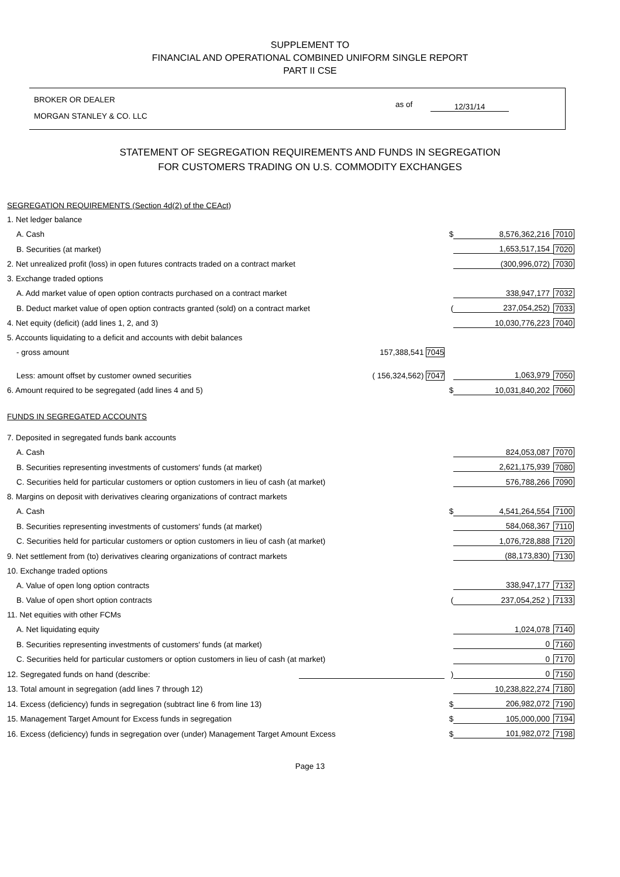SUPPLEMENT TO
FINANCIAL AND OPERATIONAL COMBINED UNIFORM SINGLE REPORT
PART II CSE
BROKER OR DEALER
MORGAN STANLEY & CO. LLC
as of 12/31/14
STATEMENT OF SEGREGATION REQUIREMENTS AND FUNDS IN SEGREGATION
FOR CUSTOMERS TRADING ON U.S. COMMODITY EXCHANGES
| SEGREGATION REQUIREMENTS (Section 4d(2) of the CEAct) | | | | |
| 1. Net ledger balance | | | | |
| A. Cash | | $ | 8,576,362,216 | 7010 |
| B. Securities (at market) | | | 1,653,517,154 | 7020 |
| 2. Net unrealized profit (loss) in open futures contracts traded on a contract market | | | (300,996,072) | 7030 |
| 3. Exchange traded options | | | | |
| A. Add market value of open option contracts purchased on a contract market | | | 338,947,177 | 7032 |
| B. Deduct market value of open option contracts granted (sold) on a contract market | | ( | 237,054,252) | 7033 |
| 4. Net equity (deficit) (add lines 1, 2, and 3) | | | 10,030,776,223 | 7040 |
| 5. Accounts liquidating to a deficit and accounts with debit balances | | | | |
| - gross amount | 157,388,541 7045 | | | |
| Less: amount offset by customer owned securities | ( 156,324,562) 7047 | | 1,063,979 | 7050 |
| 6. Amount required to be segregated (add lines 4 and 5) | | $ | 10,031,840,202 | 7060 |
| FUNDS IN SEGREGATED ACCOUNTS | | | | |
| 7. Deposited in segregated funds bank accounts | | | | |
| A. Cash | | | 824,053,087 | 7070 |
| B. Securities representing investments of customers' funds (at market) | | | 2,621,175,939 | 7080 |
| C. Securities held for particular customers or option customers in lieu of cash (at market) | | | 576,788,266 | 7090 |
| 8. Margins on deposit with derivatives clearing organizations of contract markets | | | | |
| A. Cash | | $ | 4,541,264,554 | 7100 |
| B. Securities representing investments of customers' funds (at market) | | | 584,068,367 | 7110 |
| C. Securities held for particular customers or option customers in lieu of cash (at market) | | | 1,076,728,888 | 7120 |
| 9. Net settlement from (to) derivatives clearing organizations of contract markets | | | (88,173,830) | 7130 |
| 10. Exchange traded options | | | | |
| A. Value of open long option contracts | | | 338,947,177 | 7132 |
| B. Value of open short option contracts | | ( | 237,054,252 ) | 7133 |
| 11. Net equities with other FCMs | | | | |
| A. Net liquidating equity | | | 1,024,078 | 7140 |
| B. Securities representing investments of customers' funds (at market) | | | 0 | 7160 |
| C. Securities held for particular customers or option customers in lieu of cash (at market) | | | 0 | 7170 |
| 12. Segregated funds on hand (describe: | | ) | 0 | 7150 |
| 13. Total amount in segregation (add lines 7 through 12) | | | 10,238,822,274 | 7180 |
| 14. Excess (deficiency) funds in segregation (subtract line 6 from line 13) | | $ | 206,982,072 | 7190 |
| 15. Management Target Amount for Excess funds in segregation | | $ | 105,000,000 | 7194 |
| 16. Excess (deficiency) funds in segregation over (under) Management Target Amount Excess | | $ | 101,982,072 | 7198 |
Page 13